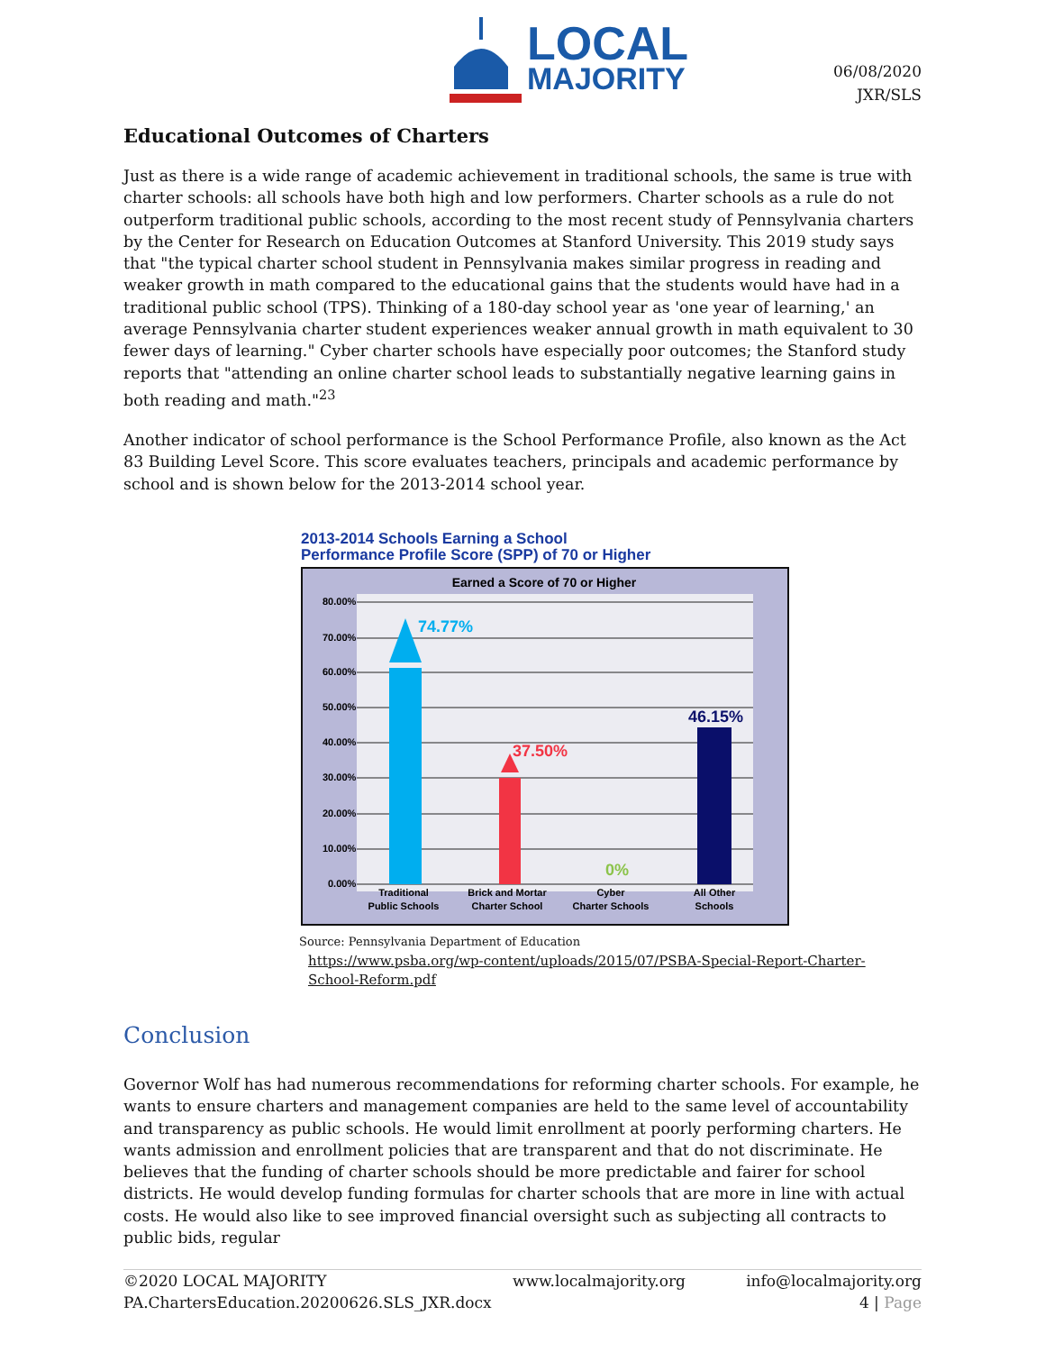LOCAL
MAJORITY
06/08/2020
JXR/SLS
Educational Outcomes of Charters
Just as there is a wide range of academic achievement in traditional schools, the same is true with charter schools: all schools have both high and low performers. Charter schools as a rule do not outperform traditional public schools, according to the most recent study of Pennsylvania charters by the Center for Research on Education Outcomes at Stanford University. This 2019 study says that "the typical charter school student in Pennsylvania makes similar progress in reading and weaker growth in math compared to the educational gains that the students would have had in a traditional public school (TPS). Thinking of a 180-day school year as 'one year of learning,' an average Pennsylvania charter student experiences weaker annual growth in math equivalent to 30 fewer days of learning." Cyber charter schools have especially poor outcomes; the Stanford study reports that "attending an online charter school leads to substantially negative learning gains in both reading and math."<sup>23</sup>
Another indicator of school performance is the School Performance Profile, also known as the Act 83 Building Level Score. This score evaluates teachers, principals and academic performance by school and is shown below for the 2013-2014 school year.
2013-2014 Schools Earning a School
Performance Profile Score (SPP) of 70 or Higher
Earned a Score of 70 or Higher
80.00%
70.00%
60.00%
50.00%
40.00%
30.00%
20.00%
10.00%
0.00%
74.77%
37.50%
0%
46.15%
Traditional
Public Schools
Brick and Mortar
Charter School
Cyber
Charter Schools
All Other
Schools
Source: Pennsylvania Department of Education
https://www.psba.org/wp-content/uploads/2015/07/PSBA-Special-Report-Charter-
School-Reform.pdf
Conclusion
Governor Wolf has had numerous recommendations for reforming charter schools. For example, he wants to ensure charters and management companies are held to the same level of accountability and transparency as public schools. He would limit enrollment at poorly performing charters. He wants admission and enrollment policies that are transparent and that do not discriminate. He believes that the funding of charter schools should be more predictable and fairer for school districts. He would develop funding formulas for charter schools that are more in line with actual costs. He would also like to see improved financial oversight such as subjecting all contracts to public bids, regular
©2020 LOCAL MAJORITY
PA.ChartersEducation.20200626.SLS_JXR.docx
www.localmajority.org
info@localmajority.org
4 | Page